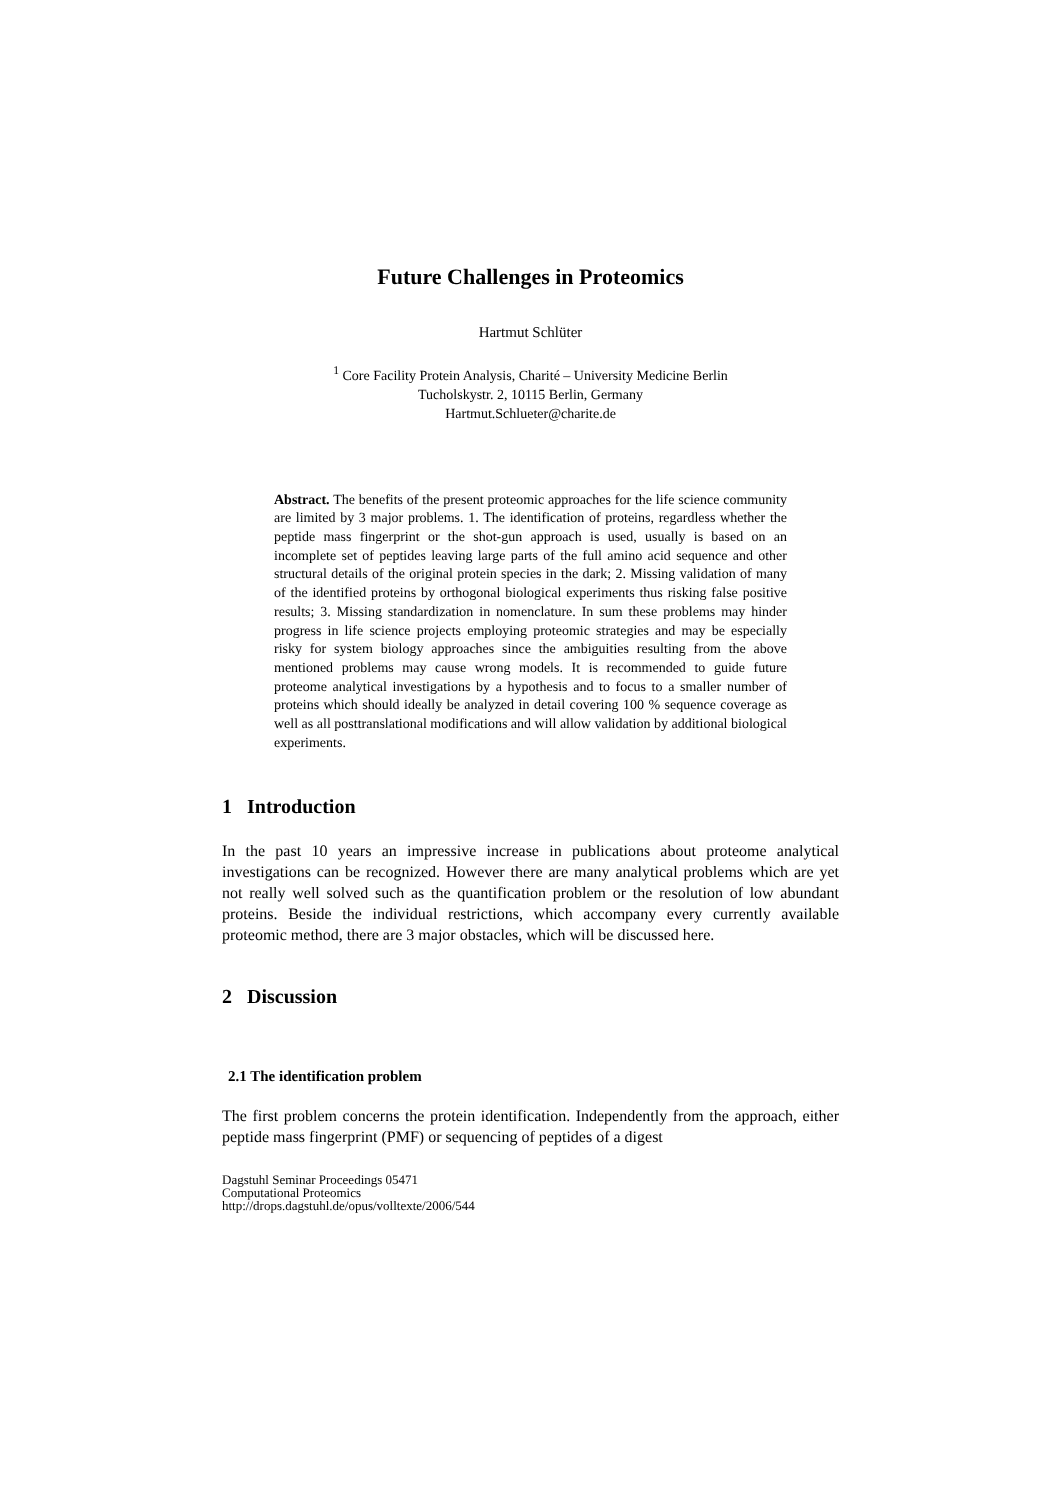Future Challenges in Proteomics
Hartmut Schlüter
<sup>1</sup> Core Facility Protein Analysis, Charité – University Medicine Berlin
Tucholskystr. 2, 10115 Berlin, Germany
Hartmut.Schlueter@charite.de
Abstract. The benefits of the present proteomic approaches for the life science community are limited by 3 major problems. 1. The identification of proteins, regardless whether the peptide mass fingerprint or the shot-gun approach is used, usually is based on an incomplete set of peptides leaving large parts of the full amino acid sequence and other structural details of the original protein species in the dark; 2. Missing validation of many of the identified proteins by orthogonal biological experiments thus risking false positive results; 3. Missing standardization in nomenclature. In sum these problems may hinder progress in life science projects employing proteomic strategies and may be especially risky for system biology approaches since the ambiguities resulting from the above mentioned problems may cause wrong models. It is recommended to guide future proteome analytical investigations by a hypothesis and to focus to a smaller number of proteins which should ideally be analyzed in detail covering 100 % sequence coverage as well as all posttranslational modifications and will allow validation by additional biological experiments.
1 Introduction
In the past 10 years an impressive increase in publications about proteome analytical investigations can be recognized. However there are many analytical problems which are yet not really well solved such as the quantification problem or the resolution of low abundant proteins. Beside the individual restrictions, which accompany every currently available proteomic method, there are 3 major obstacles, which will be discussed here.
2 Discussion
2.1 The identification problem
The first problem concerns the protein identification. Independently from the approach, either peptide mass fingerprint (PMF) or sequencing of peptides of a digest
Dagstuhl Seminar Proceedings 05471
Computational Proteomics
http://drops.dagstuhl.de/opus/volltexte/2006/544